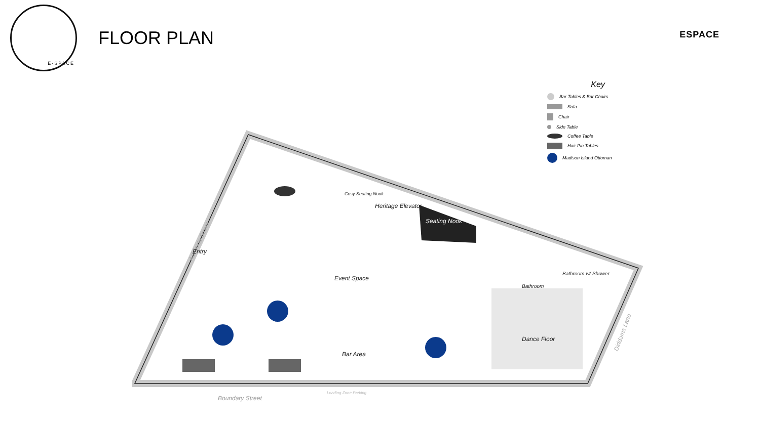E-SPACE
FLOOR PLAN
ESPACE
Key
Bar Tables & Bar Chairs
Sofa
Chair
Side Table
Coffee Table
Hair Pin Tables
Madison Island Ottoman
Adelaide Street
Entry
Cosy Seating Nook
Heritage Elevator
Seating Nook
Event Space
Bathroom w/ Shower
Bathroom
Bar Area
Dance Floor
Diddams Lane
Boundary Street
Loading Zone Parking